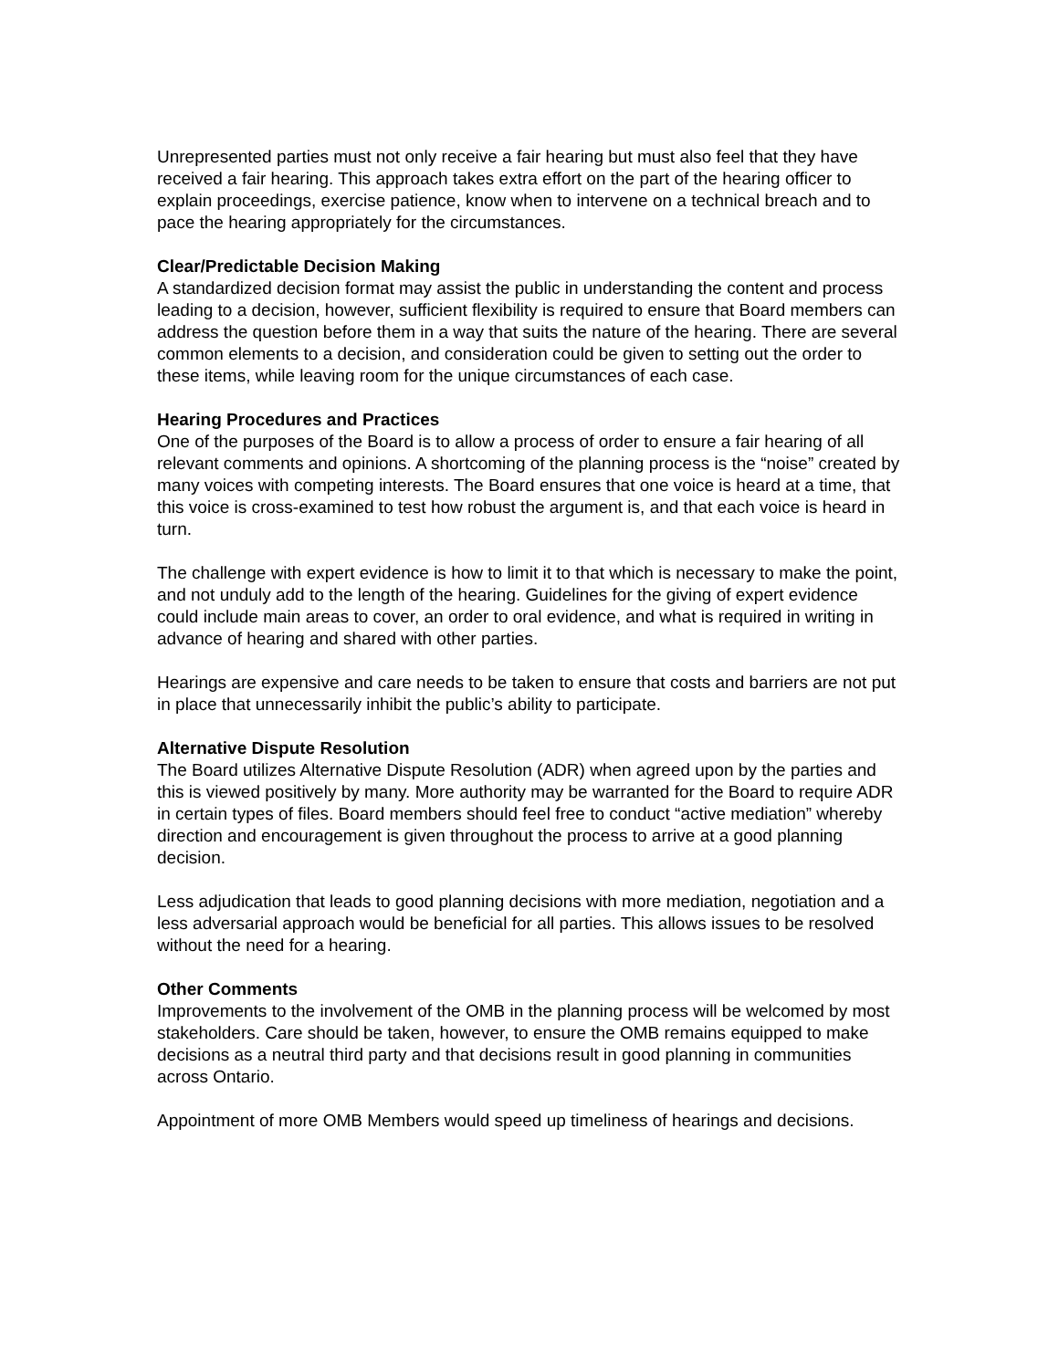Unrepresented parties must not only receive a fair hearing but must also feel that they have received a fair hearing. This approach takes extra effort on the part of the hearing officer to explain proceedings, exercise patience, know when to intervene on a technical breach and to pace the hearing appropriately for the circumstances.
Clear/Predictable Decision Making
A standardized decision format may assist the public in understanding the content and process leading to a decision, however, sufficient flexibility is required to ensure that Board members can address the question before them in a way that suits the nature of the hearing. There are several common elements to a decision, and consideration could be given to setting out the order to these items, while leaving room for the unique circumstances of each case.
Hearing Procedures and Practices
One of the purposes of the Board is to allow a process of order to ensure a fair hearing of all relevant comments and opinions. A shortcoming of the planning process is the “noise” created by many voices with competing interests. The Board ensures that one voice is heard at a time, that this voice is cross-examined to test how robust the argument is, and that each voice is heard in turn.
The challenge with expert evidence is how to limit it to that which is necessary to make the point, and not unduly add to the length of the hearing. Guidelines for the giving of expert evidence could include main areas to cover, an order to oral evidence, and what is required in writing in advance of hearing and shared with other parties.
Hearings are expensive and care needs to be taken to ensure that costs and barriers are not put in place that unnecessarily inhibit the public’s ability to participate.
Alternative Dispute Resolution
The Board utilizes Alternative Dispute Resolution (ADR) when agreed upon by the parties and this is viewed positively by many. More authority may be warranted for the Board to require ADR in certain types of files. Board members should feel free to conduct “active mediation” whereby direction and encouragement is given throughout the process to arrive at a good planning decision.
Less adjudication that leads to good planning decisions with more mediation, negotiation and a less adversarial approach would be beneficial for all parties. This allows issues to be resolved without the need for a hearing.
Other Comments
Improvements to the involvement of the OMB in the planning process will be welcomed by most stakeholders. Care should be taken, however, to ensure the OMB remains equipped to make decisions as a neutral third party and that decisions result in good planning in communities across Ontario.
Appointment of more OMB Members would speed up timeliness of hearings and decisions.